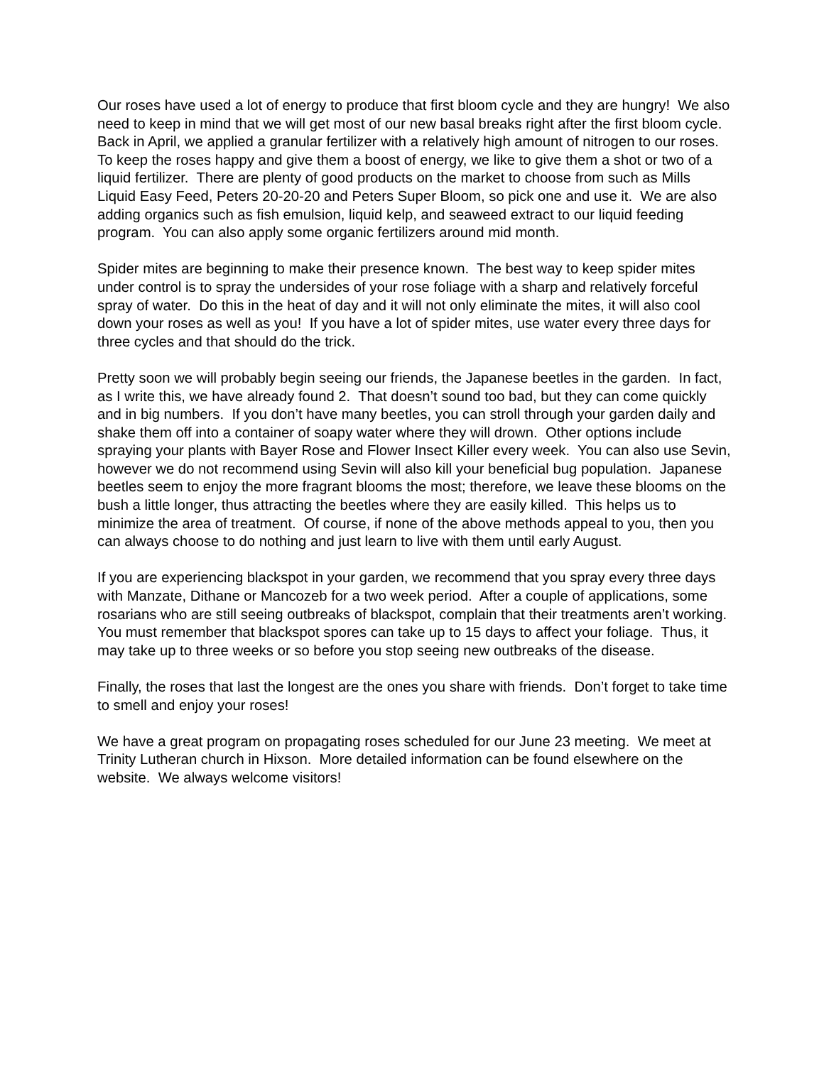Our roses have used a lot of energy to produce that first bloom cycle and they are hungry! We also need to keep in mind that we will get most of our new basal breaks right after the first bloom cycle. Back in April, we applied a granular fertilizer with a relatively high amount of nitrogen to our roses. To keep the roses happy and give them a boost of energy, we like to give them a shot or two of a liquid fertilizer. There are plenty of good products on the market to choose from such as Mills Liquid Easy Feed, Peters 20-20-20 and Peters Super Bloom, so pick one and use it. We are also adding organics such as fish emulsion, liquid kelp, and seaweed extract to our liquid feeding program. You can also apply some organic fertilizers around mid month.
Spider mites are beginning to make their presence known. The best way to keep spider mites under control is to spray the undersides of your rose foliage with a sharp and relatively forceful spray of water. Do this in the heat of day and it will not only eliminate the mites, it will also cool down your roses as well as you! If you have a lot of spider mites, use water every three days for three cycles and that should do the trick.
Pretty soon we will probably begin seeing our friends, the Japanese beetles in the garden. In fact, as I write this, we have already found 2. That doesn’t sound too bad, but they can come quickly and in big numbers. If you don’t have many beetles, you can stroll through your garden daily and shake them off into a container of soapy water where they will drown. Other options include spraying your plants with Bayer Rose and Flower Insect Killer every week. You can also use Sevin, however we do not recommend using Sevin will also kill your beneficial bug population. Japanese beetles seem to enjoy the more fragrant blooms the most; therefore, we leave these blooms on the bush a little longer, thus attracting the beetles where they are easily killed. This helps us to minimize the area of treatment. Of course, if none of the above methods appeal to you, then you can always choose to do nothing and just learn to live with them until early August.
If you are experiencing blackspot in your garden, we recommend that you spray every three days with Manzate, Dithane or Mancozeb for a two week period. After a couple of applications, some rosarians who are still seeing outbreaks of blackspot, complain that their treatments aren’t working. You must remember that blackspot spores can take up to 15 days to affect your foliage. Thus, it may take up to three weeks or so before you stop seeing new outbreaks of the disease.
Finally, the roses that last the longest are the ones you share with friends. Don’t forget to take time to smell and enjoy your roses!
We have a great program on propagating roses scheduled for our June 23 meeting. We meet at Trinity Lutheran church in Hixson. More detailed information can be found elsewhere on the website. We always welcome visitors!